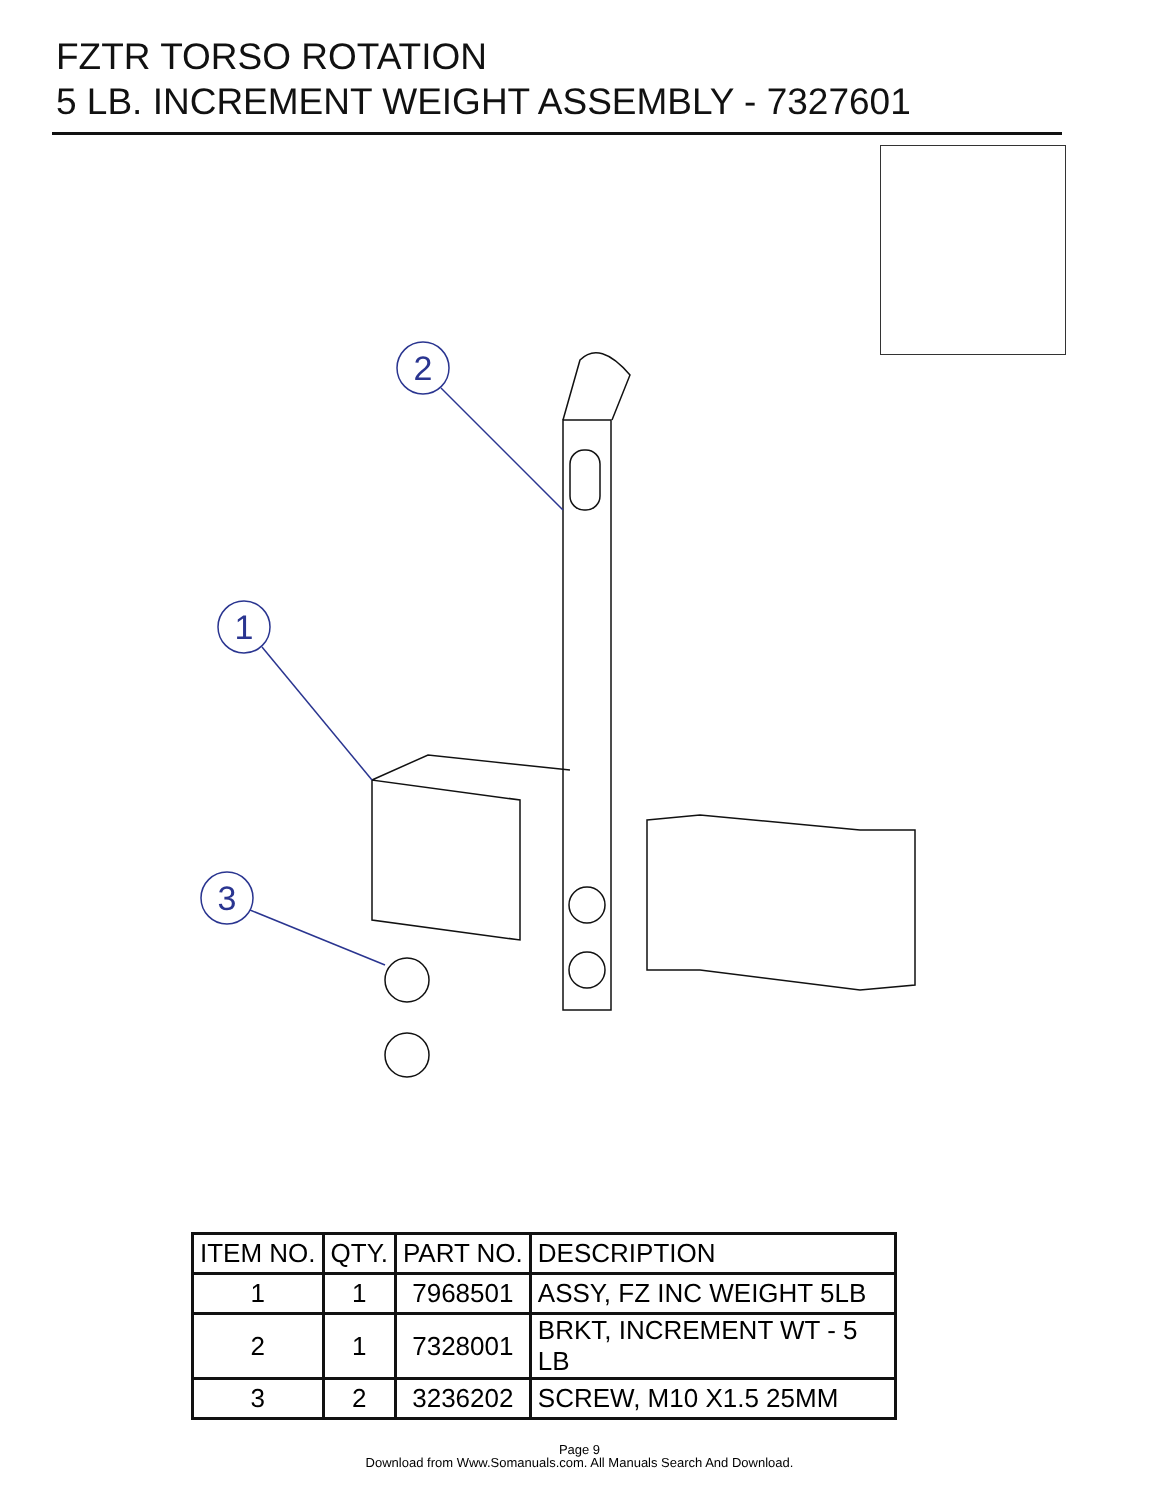FZTR TORSO ROTATION
5 LB. INCREMENT WEIGHT ASSEMBLY - 7327601
2
1
3
| ITEM NO. | QTY. | PART NO. | DESCRIPTION |
| --- | --- | --- | --- |
| 1 | 1 | 7968501 | ASSY, FZ INC WEIGHT 5LB |
| 2 | 1 | 7328001 | BRKT, INCREMENT WT - 5 LB |
| 3 | 2 | 3236202 | SCREW, M10 X1.5 25MM |
Page 9
Download from Www.Somanuals.com. All Manuals Search And Download.